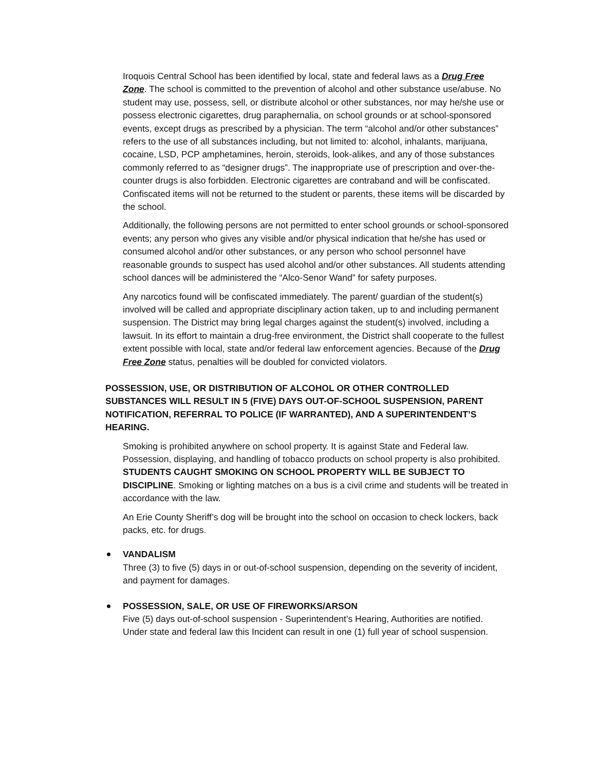Iroquois Central School has been identified by local, state and federal laws as a Drug Free Zone. The school is committed to the prevention of alcohol and other substance use/abuse. No student may use, possess, sell, or distribute alcohol or other substances, nor may he/she use or possess electronic cigarettes, drug paraphernalia, on school grounds or at school-sponsored events, except drugs as prescribed by a physician. The term “alcohol and/or other substances” refers to the use of all substances including, but not limited to: alcohol, inhalants, marijuana, cocaine, LSD, PCP amphetamines, heroin, steroids, look-alikes, and any of those substances commonly referred to as “designer drugs”. The inappropriate use of prescription and over-the-counter drugs is also forbidden. Electronic cigarettes are contraband and will be confiscated. Confiscated items will not be returned to the student or parents, these items will be discarded by the school.
Additionally, the following persons are not permitted to enter school grounds or school-sponsored events; any person who gives any visible and/or physical indication that he/she has used or consumed alcohol and/or other substances, or any person who school personnel have reasonable grounds to suspect has used alcohol and/or other substances. All students attending school dances will be administered the “Alco-Senor Wand” for safety purposes.
Any narcotics found will be confiscated immediately. The parent/ guardian of the student(s) involved will be called and appropriate disciplinary action taken, up to and including permanent suspension. The District may bring legal charges against the student(s) involved, including a lawsuit. In its effort to maintain a drug-free environment, the District shall cooperate to the fullest extent possible with local, state and/or federal law enforcement agencies. Because of the Drug Free Zone status, penalties will be doubled for convicted violators.
POSSESSION, USE, OR DISTRIBUTION OF ALCOHOL OR OTHER CONTROLLED SUBSTANCES WILL RESULT IN 5 (FIVE) DAYS OUT-OF-SCHOOL SUSPENSION, PARENT NOTIFICATION, REFERRAL TO POLICE (IF WARRANTED), AND A SUPERINTENDENT’S HEARING.
Smoking is prohibited anywhere on school property. It is against State and Federal law. Possession, displaying, and handling of tobacco products on school property is also prohibited. STUDENTS CAUGHT SMOKING ON SCHOOL PROPERTY WILL BE SUBJECT TO DISCIPLINE. Smoking or lighting matches on a bus is a civil crime and students will be treated in accordance with the law.
An Erie County Sheriff’s dog will be brought into the school on occasion to check lockers, back packs, etc. for drugs.
VANDALISM
Three (3) to five (5) days in or out-of-school suspension, depending on the severity of incident, and payment for damages.
POSSESSION, SALE, OR USE OF FIREWORKS/ARSON
Five (5) days out-of-school suspension - Superintendent’s Hearing, Authorities are notified. Under state and federal law this Incident can result in one (1) full year of school suspension.